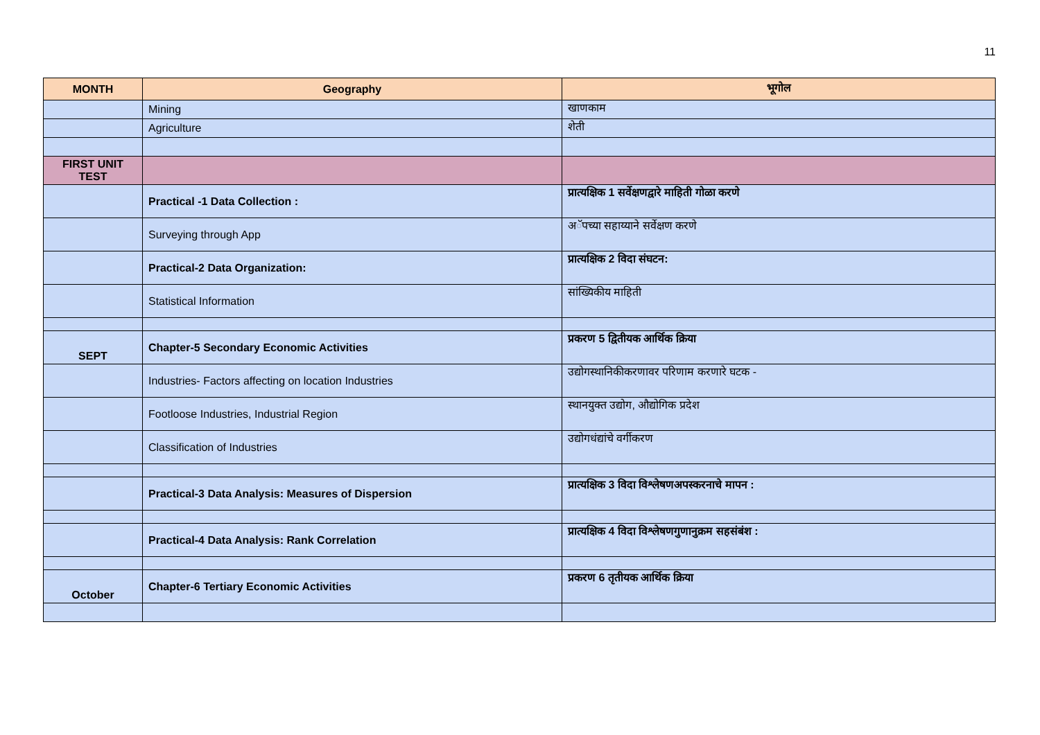11
| MONTH | Geography | भूगोल |
| --- | --- | --- |
| | Mining | खाणकाम |
| | Agriculture | शेती |
| FIRST UNIT TEST | | |
| | Practical -1 Data Collection : | प्रात्यक्षिक 1 सर्वेक्षणद्वारे माहिती गोळा करणे |
| | Surveying through App | अॅपच्या सहाय्याने सर्वेक्षण करणे |
| | Practical-2 Data Organization: | प्रात्यक्षिक 2 विदा संघटन: |
| | Statistical Information | सांख्यिकीय माहिती |
| SEPT | Chapter-5 Secondary Economic Activities | प्रकरण 5 द्वितीयक आर्थिक क्रिया |
| | Industries- Factors affecting on location Industries | उद्योगस्थानिकीकरणावर परिणाम करणारे घटक - |
| | Footloose Industries, Industrial Region | स्थानयुक्त उद्योग, औद्योगिक प्रदेश |
| | Classification of Industries | उद्योगधंद्यांचे वर्गीकरण |
| | Practical-3 Data Analysis: Measures of Dispersion | प्रात्यक्षिक 3 विदा विश्लेषणअपस्करनाचे मापन : |
| | Practical-4 Data Analysis: Rank Correlation | प्रात्यक्षिक 4 विदा विश्लेषणगुणानुक्रम सहसंबंश : |
| October | Chapter-6 Tertiary Economic Activities | प्रकरण 6 तृतीयक आर्थिक क्रिया |